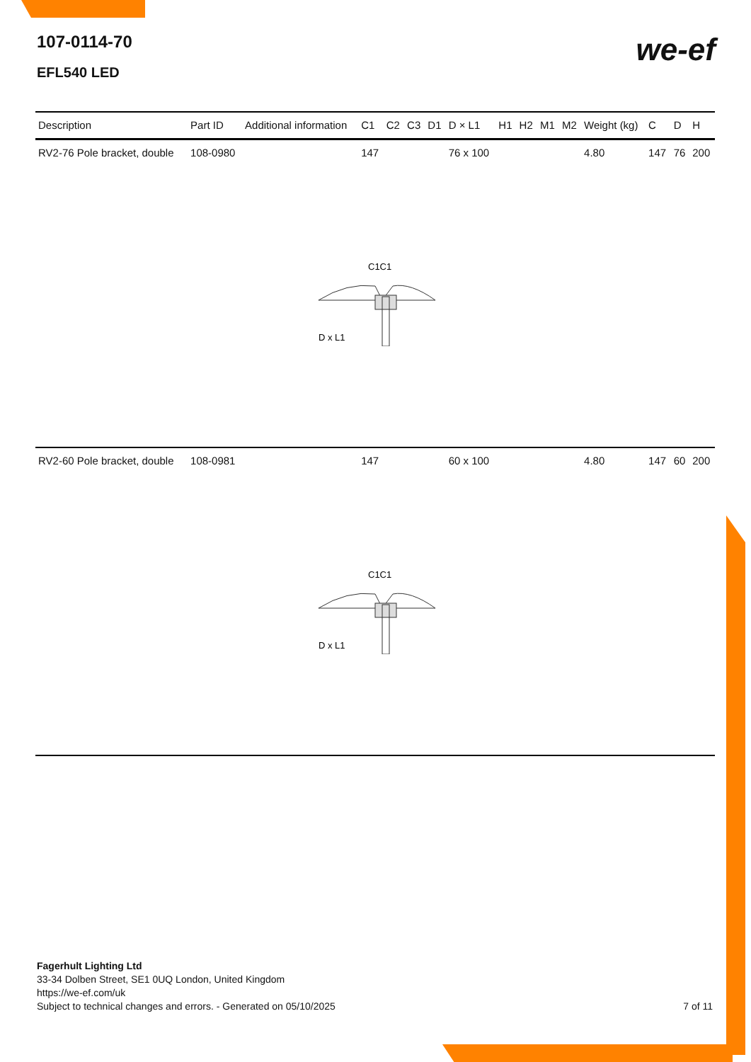107-0114-70
EFL540 LED
we-ef
| Description | Part ID | Additional information | C1 | C2 | C3 | D1 | D × L1 | H1 | H2 | M1 | M2 | Weight (kg) | C | D | H |
| --- | --- | --- | --- | --- | --- | --- | --- | --- | --- | --- | --- | --- | --- | --- | --- |
| RV2-76 Pole bracket, double | 108-0980 | | 147 | | | | 76 x 100 | | | | | 4.80 | 147 | 76 | 200 |
| C1C1 D x L1 | | | | | | | | | | | | | | | |
| RV2-60 Pole bracket, double | 108-0981 | | 147 | | | | 60 x 100 | | | | | 4.80 | 147 | 60 | 200 |
| C1C1 D x L1 | | | | | | | | | | | | | | | |
Fagerhult Lighting Ltd
33-34 Dolben Street, SE1 0UQ London, United Kingdom
https://we-ef.com/uk
Subject to technical changes and errors. - Generated on 05/10/2025
7 of 11